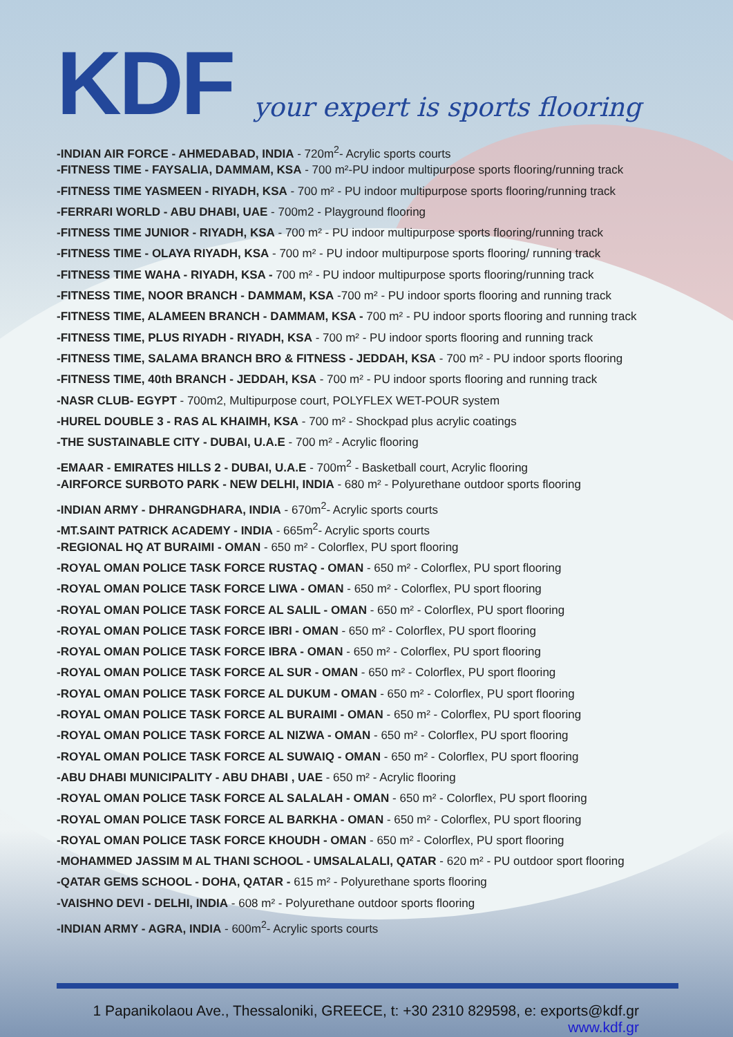KDF
your expert is sports flooring
-INDIAN AIR FORCE - AHMEDABAD, INDIA - 720m<sup>2</sup>- Acrylic sports courts
-FITNESS TIME - FAYSALIA, DAMMAM, KSA - 700 m²-PU indoor multipurpose sports flooring/running track
-FITNESS TIME YASMEEN - RIYADH, KSA - 700 m² - PU indoor multipurpose sports flooring/running track
-FERRARI WORLD - ABU DHABI, UAE - 700m2 - Playground flooring
-FITNESS TIME JUNIOR - RIYADH, KSA - 700 m² - PU indoor multipurpose sports flooring/running track
-FITNESS TIME - OLAYA RIYADH, KSA - 700 m² - PU indoor multipurpose sports flooring/ running track
-FITNESS TIME WAHA - RIYADH, KSA - 700 m² - PU indoor multipurpose sports flooring/running track
-FITNESS TIME, NOOR BRANCH - DAMMAM, KSA -700 m² - PU indoor sports flooring and running track
-FITNESS TIME, ALAMEEN BRANCH - DAMMAM, KSA - 700 m² - PU indoor sports flooring and running track
-FITNESS TIME, PLUS RIYADH - RIYADH, KSA - 700 m² - PU indoor sports flooring and running track
-FITNESS TIME, SALAMA BRANCH BRO & FITNESS - JEDDAH, KSA - 700 m² - PU indoor sports flooring
-FITNESS TIME, 40th BRANCH - JEDDAH, KSA - 700 m² - PU indoor sports flooring and running track
-NASR CLUB- EGYPT - 700m2, Multipurpose court, POLYFLEX WET-POUR system
-HUREL DOUBLE 3 - RAS AL KHAIMH, KSA - 700 m² - Shockpad plus acrylic coatings
-THE SUSTAINABLE CITY - DUBAI, U.A.E - 700 m² - Acrylic flooring
-EMAAR - EMIRATES HILLS 2 - DUBAI, U.A.E - 700m<sup>2</sup> - Basketball court, Acrylic flooring
-AIRFORCE SURBOTO PARK - NEW DELHI, INDIA - 680 m² - Polyurethane outdoor sports flooring
-INDIAN ARMY - DHRANGDHARA, INDIA - 670m<sup>2</sup>- Acrylic sports courts
-MT.SAINT PATRICK ACADEMY - INDIA - 665m<sup>2</sup>- Acrylic sports courts
-REGIONAL HQ AT BURAIMI - OMAN - 650 m² - Colorflex, PU sport flooring
-ROYAL OMAN POLICE TASK FORCE RUSTAQ - OMAN - 650 m² - Colorflex, PU sport flooring
-ROYAL OMAN POLICE TASK FORCE LIWA - OMAN - 650 m² - Colorflex, PU sport flooring
-ROYAL OMAN POLICE TASK FORCE AL SALIL - OMAN - 650 m² - Colorflex, PU sport flooring
-ROYAL OMAN POLICE TASK FORCE IBRI - OMAN - 650 m² - Colorflex, PU sport flooring
-ROYAL OMAN POLICE TASK FORCE IBRA - OMAN - 650 m² - Colorflex, PU sport flooring
-ROYAL OMAN POLICE TASK FORCE AL SUR - OMAN - 650 m² - Colorflex, PU sport flooring
-ROYAL OMAN POLICE TASK FORCE AL DUKUM - OMAN - 650 m² - Colorflex, PU sport flooring
-ROYAL OMAN POLICE TASK FORCE AL BURAIMI - OMAN - 650 m² - Colorflex, PU sport flooring
-ROYAL OMAN POLICE TASK FORCE AL NIZWA - OMAN - 650 m² - Colorflex, PU sport flooring
-ROYAL OMAN POLICE TASK FORCE AL SUWAIQ - OMAN - 650 m² - Colorflex, PU sport flooring
-ABU DHABI MUNICIPALITY - ABU DHABI , UAE - 650 m² - Acrylic flooring
-ROYAL OMAN POLICE TASK FORCE AL SALALAH - OMAN - 650 m² - Colorflex, PU sport flooring
-ROYAL OMAN POLICE TASK FORCE AL BARKHA - OMAN - 650 m² - Colorflex, PU sport flooring
-ROYAL OMAN POLICE TASK FORCE KHOUDH - OMAN - 650 m² - Colorflex, PU sport flooring
-MOHAMMED JASSIM M AL THANI SCHOOL - UMSALALALI, QATAR - 620 m² - PU outdoor sport flooring
-QATAR GEMS SCHOOL - DOHA, QATAR - 615 m² - Polyurethane sports flooring
-VAISHNO DEVI - DELHI, INDIA - 608 m² - Polyurethane outdoor sports flooring
-INDIAN ARMY - AGRA, INDIA - 600m<sup>2</sup>- Acrylic sports courts
1 Papanikolaou Ave., Thessaloniki, GREECE, t: +30 2310 829598, e: exports@kdf.gr
www.kdf.gr